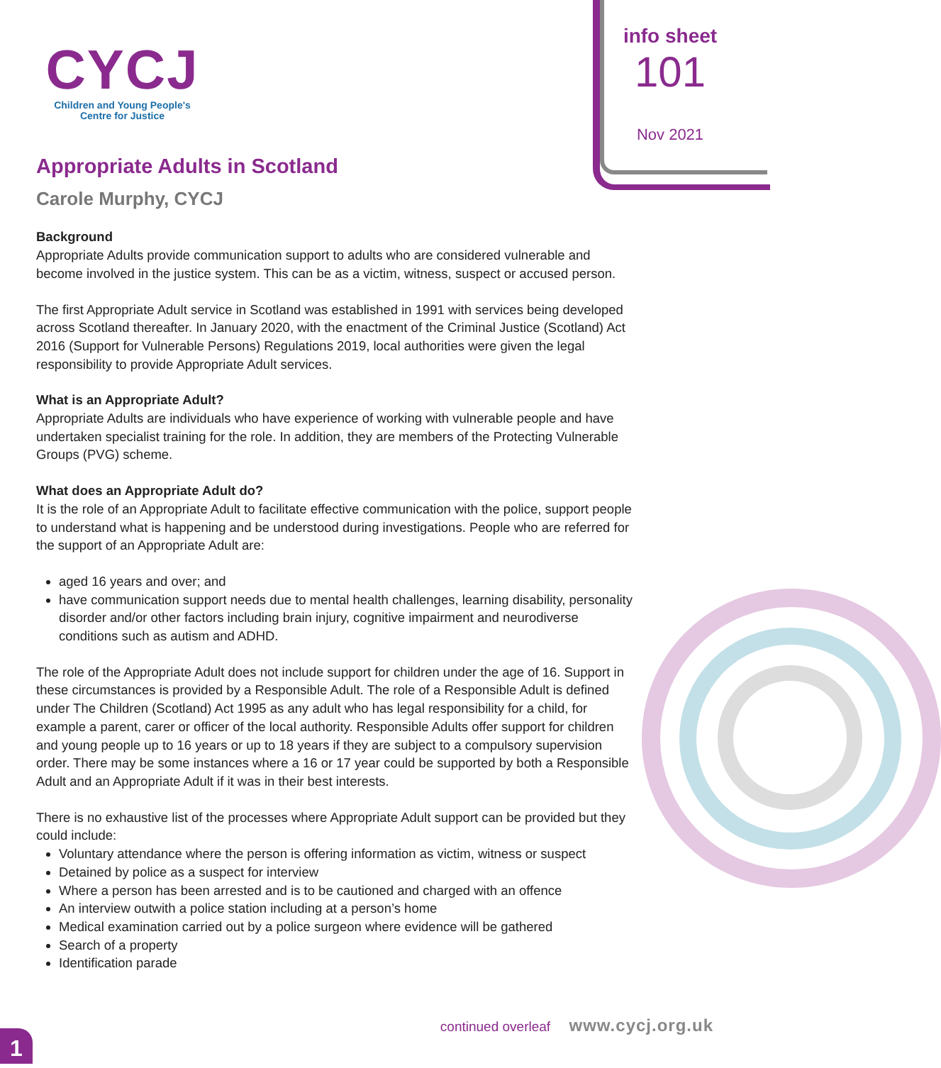CYCJ
Children and Young People's
Centre for Justice
info sheet
101
Nov 2021
Appropriate Adults in Scotland
Carole Murphy, CYCJ
Background
Appropriate Adults provide communication support to adults who are considered vulnerable and become involved in the justice system. This can be as a victim, witness, suspect or accused person.
The first Appropriate Adult service in Scotland was established in 1991 with services being developed across Scotland thereafter. In January 2020, with the enactment of the Criminal Justice (Scotland) Act 2016 (Support for Vulnerable Persons) Regulations 2019, local authorities were given the legal responsibility to provide Appropriate Adult services.
What is an Appropriate Adult?
Appropriate Adults are individuals who have experience of working with vulnerable people and have undertaken specialist training for the role. In addition, they are members of the Protecting Vulnerable Groups (PVG) scheme.
What does an Appropriate Adult do?
It is the role of an Appropriate Adult to facilitate effective communication with the police, support people to understand what is happening and be understood during investigations. People who are referred for the support of an Appropriate Adult are:
aged 16 years and over; and
have communication support needs due to mental health challenges, learning disability, personality disorder and/or other factors including brain injury, cognitive impairment and neurodiverse conditions such as autism and ADHD.
The role of the Appropriate Adult does not include support for children under the age of 16. Support in these circumstances is provided by a Responsible Adult. The role of a Responsible Adult is defined under The Children (Scotland) Act 1995 as any adult who has legal responsibility for a child, for example a parent, carer or officer of the local authority. Responsible Adults offer support for children and young people up to 16 years or up to 18 years if they are subject to a compulsory supervision order. There may be some instances where a 16 or 17 year could be supported by both a Responsible Adult and an Appropriate Adult if it was in their best interests.
There is no exhaustive list of the processes where Appropriate Adult support can be provided but they could include:
Voluntary attendance where the person is offering information as victim, witness or suspect
Detained by police as a suspect for interview
Where a person has been arrested and is to be cautioned and charged with an offence
An interview outwith a police station including at a person’s home
Medical examination carried out by a police surgeon where evidence will be gathered
Search of a property
Identification parade
continued overleaf www.cycj.org.uk
1